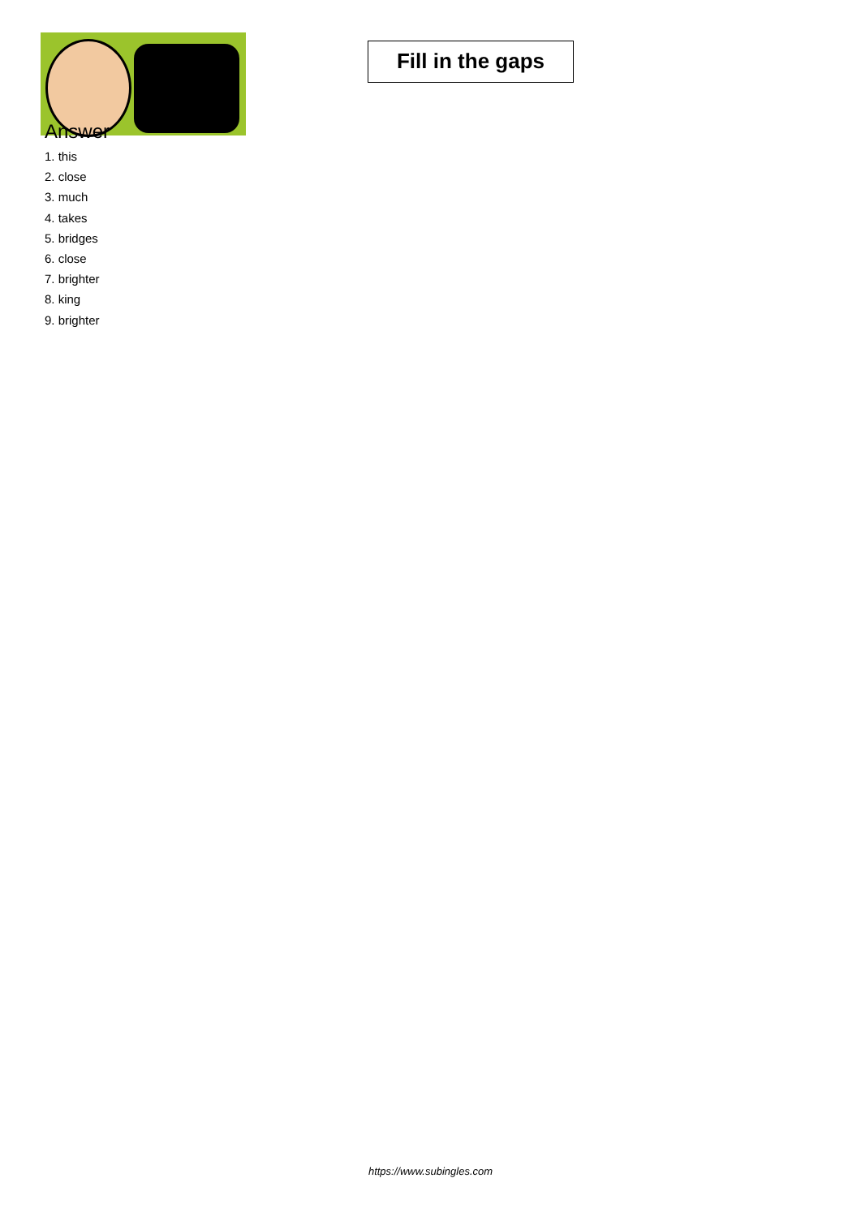Fill in the gaps
Answer
1. this
2. close
3. much
4. takes
5. bridges
6. close
7. brighter
8. king
9. brighter
https://www.subingles.com